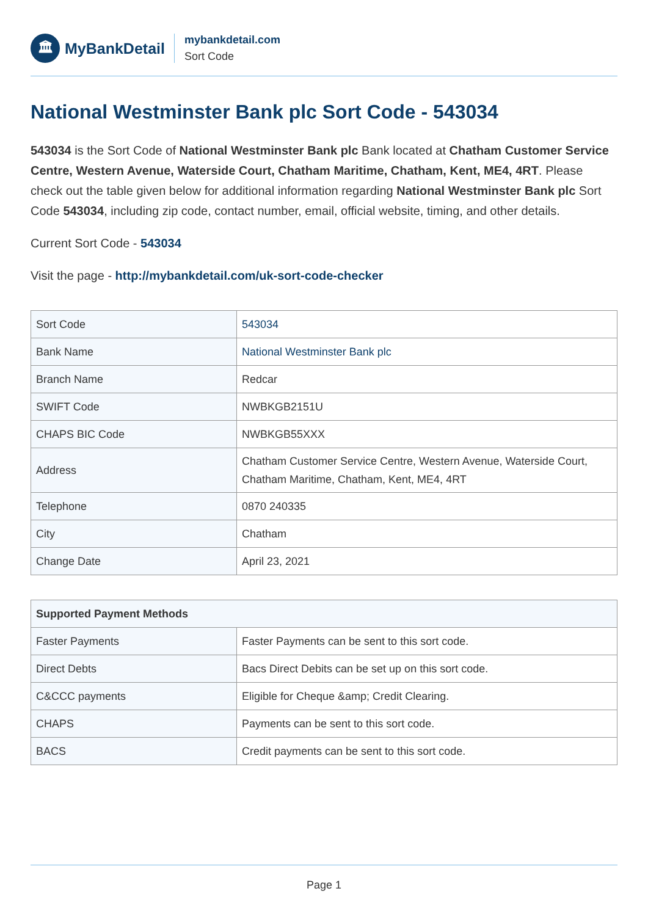🏛
MyBankDetail
mybankdetail.com
Sort Code
National Westminster Bank plc Sort Code - 543034
543034 is the Sort Code of National Westminster Bank plc Bank located at Chatham Customer Service Centre, Western Avenue, Waterside Court, Chatham Maritime, Chatham, Kent, ME4, 4RT. Please check out the table given below for additional information regarding National Westminster Bank plc Sort Code 543034, including zip code, contact number, email, official website, timing, and other details.
Current Sort Code - 543034
Visit the page - http://mybankdetail.com/uk-sort-code-checker
| Sort Code | 543034 |
| Bank Name | National Westminster Bank plc |
| Branch Name | Redcar |
| SWIFT Code | NWBKGB2151U |
| CHAPS BIC Code | NWBKGB55XXX |
| Address | Chatham Customer Service Centre, Western Avenue, Waterside Court, Chatham Maritime, Chatham, Kent, ME4, 4RT |
| Telephone | 0870 240335 |
| City | Chatham |
| Change Date | April 23, 2021 |
| Supported Payment Methods | |
| --- | --- |
| Faster Payments | Faster Payments can be sent to this sort code. |
| Direct Debts | Bacs Direct Debits can be set up on this sort code. |
| C&CCC payments | Eligible for Cheque &amp; Credit Clearing. |
| CHAPS | Payments can be sent to this sort code. |
| BACS | Credit payments can be sent to this sort code. |
Page 1